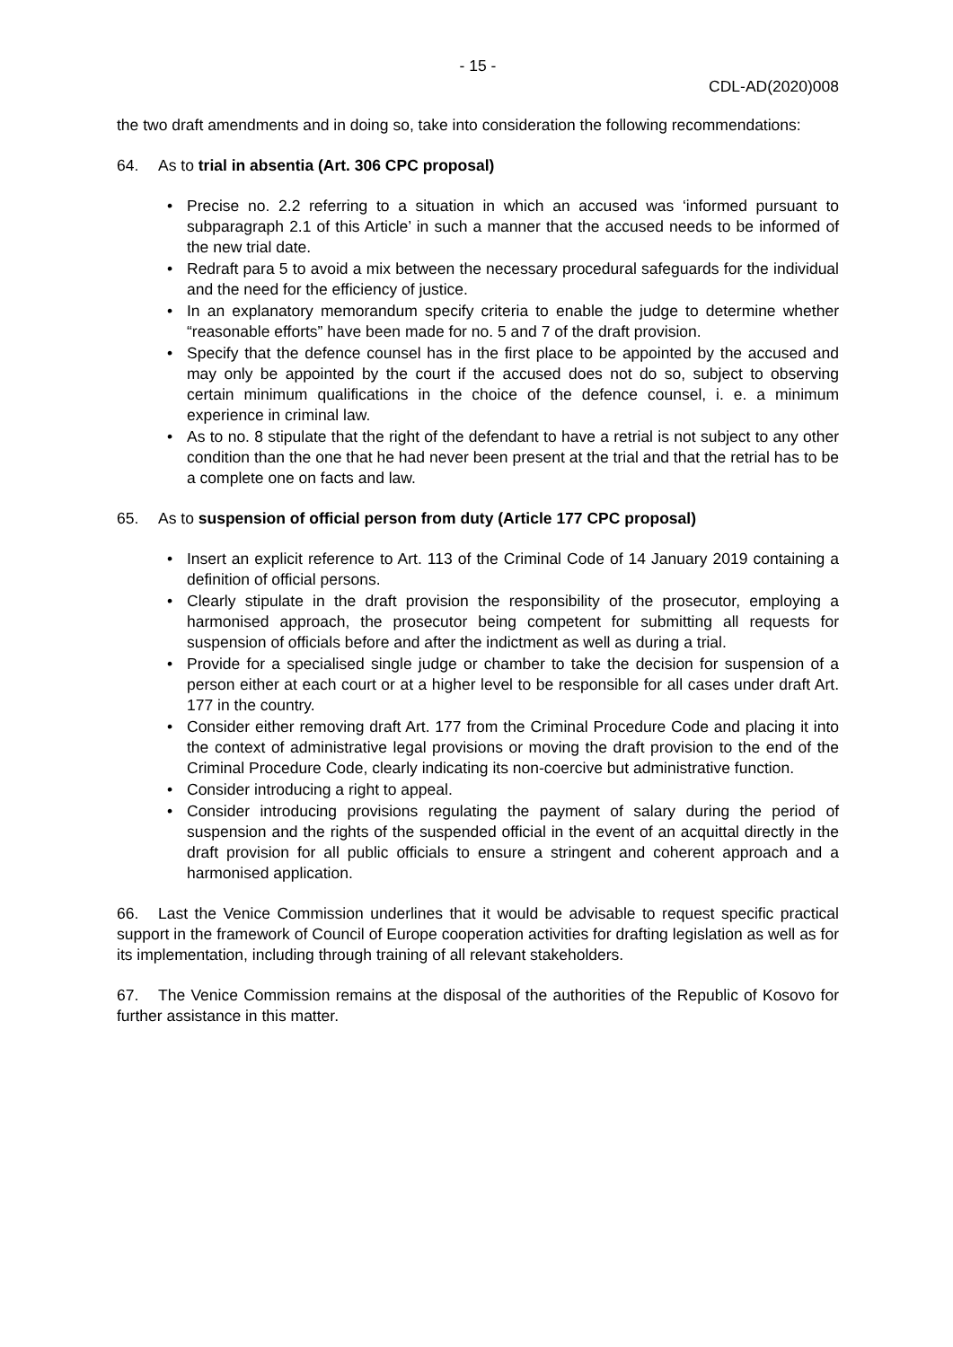- 15 -
CDL-AD(2020)008
the two draft amendments and in doing so, take into consideration the following recommendations:
64. As to trial in absentia (Art. 306 CPC proposal)
• Precise no. 2.2 referring to a situation in which an accused was ‘informed pursuant to subparagraph 2.1 of this Article’ in such a manner that the accused needs to be informed of the new trial date.
• Redraft para 5 to avoid a mix between the necessary procedural safeguards for the individual and the need for the efficiency of justice.
• In an explanatory memorandum specify criteria to enable the judge to determine whether “reasonable efforts” have been made for no. 5 and 7 of the draft provision.
• Specify that the defence counsel has in the first place to be appointed by the accused and may only be appointed by the court if the accused does not do so, subject to observing certain minimum qualifications in the choice of the defence counsel, i. e. a minimum experience in criminal law.
• As to no. 8 stipulate that the right of the defendant to have a retrial is not subject to any other condition than the one that he had never been present at the trial and that the retrial has to be a complete one on facts and law.
65. As to suspension of official person from duty (Article 177 CPC proposal)
• Insert an explicit reference to Art. 113 of the Criminal Code of 14 January 2019 containing a definition of official persons.
• Clearly stipulate in the draft provision the responsibility of the prosecutor, employing a harmonised approach, the prosecutor being competent for submitting all requests for suspension of officials before and after the indictment as well as during a trial.
• Provide for a specialised single judge or chamber to take the decision for suspension of a person either at each court or at a higher level to be responsible for all cases under draft Art. 177 in the country.
• Consider either removing draft Art. 177 from the Criminal Procedure Code and placing it into the context of administrative legal provisions or moving the draft provision to the end of the Criminal Procedure Code, clearly indicating its non-coercive but administrative function.
• Consider introducing a right to appeal.
• Consider introducing provisions regulating the payment of salary during the period of suspension and the rights of the suspended official in the event of an acquittal directly in the draft provision for all public officials to ensure a stringent and coherent approach and a harmonised application.
66. Last the Venice Commission underlines that it would be advisable to request specific practical support in the framework of Council of Europe cooperation activities for drafting legislation as well as for its implementation, including through training of all relevant stakeholders.
67. The Venice Commission remains at the disposal of the authorities of the Republic of Kosovo for further assistance in this matter.